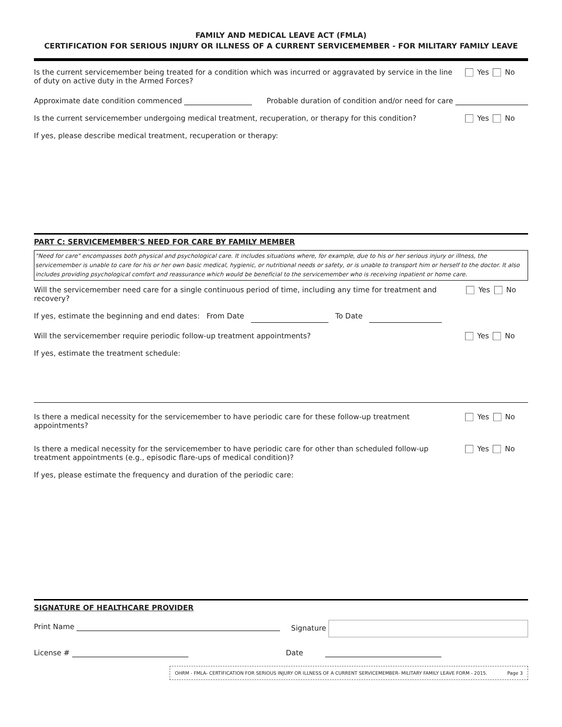FAMILY AND MEDICAL LEAVE ACT (FMLA)
CERTIFICATION FOR SERIOUS INJURY OR ILLNESS OF A CURRENT SERVICEMEMBER - FOR MILITARY FAMILY LEAVE
Is the current servicemember being treated for a condition which was incurred or aggravated by service in the line of duty on active duty in the Armed Forces?
Yes No
Approximate date condition commenced
Probable duration of condition and/or need for care
Is the current servicemember undergoing medical treatment, recuperation, or therapy for this condition?
Yes No
If yes, please describe medical treatment, recuperation or therapy:
PART C: SERVICEMEMBER'S NEED FOR CARE BY FAMILY MEMBER
"Need for care" encompasses both physical and psychological care. It includes situations where, for example, due to his or her serious injury or illness, the servicemember is unable to care for his or her own basic medical, hygienic, or nutritional needs or safety, or is unable to transport him or herself to the doctor. It also includes providing psychological comfort and reassurance which would be beneficial to the servicemember who is receiving inpatient or home care.
Will the servicemember need care for a single continuous period of time, including any time for treatment and recovery?
Yes No
If yes, estimate the beginning and end dates: From Date To Date
Will the servicemember require periodic follow-up treatment appointments?
Yes No
If yes, estimate the treatment schedule:
Is there a medical necessity for the servicemember to have periodic care for these follow-up treatment appointments?
Yes No
Is there a medical necessity for the servicemember to have periodic care for other than scheduled follow-up treatment appointments (e.g., episodic flare-ups of medical condition)?
Yes No
If yes, please estimate the frequency and duration of the periodic care:
SIGNATURE OF HEALTHCARE PROVIDER
Print Name Signature
License # Date
OHRM - FMLA- CERTIFICATION FOR SERIOUS INJURY OR ILLNESS OF A CURRENT SERVICEMEMBER- MILITARY FAMILY LEAVE FORM - 2015. Page 3